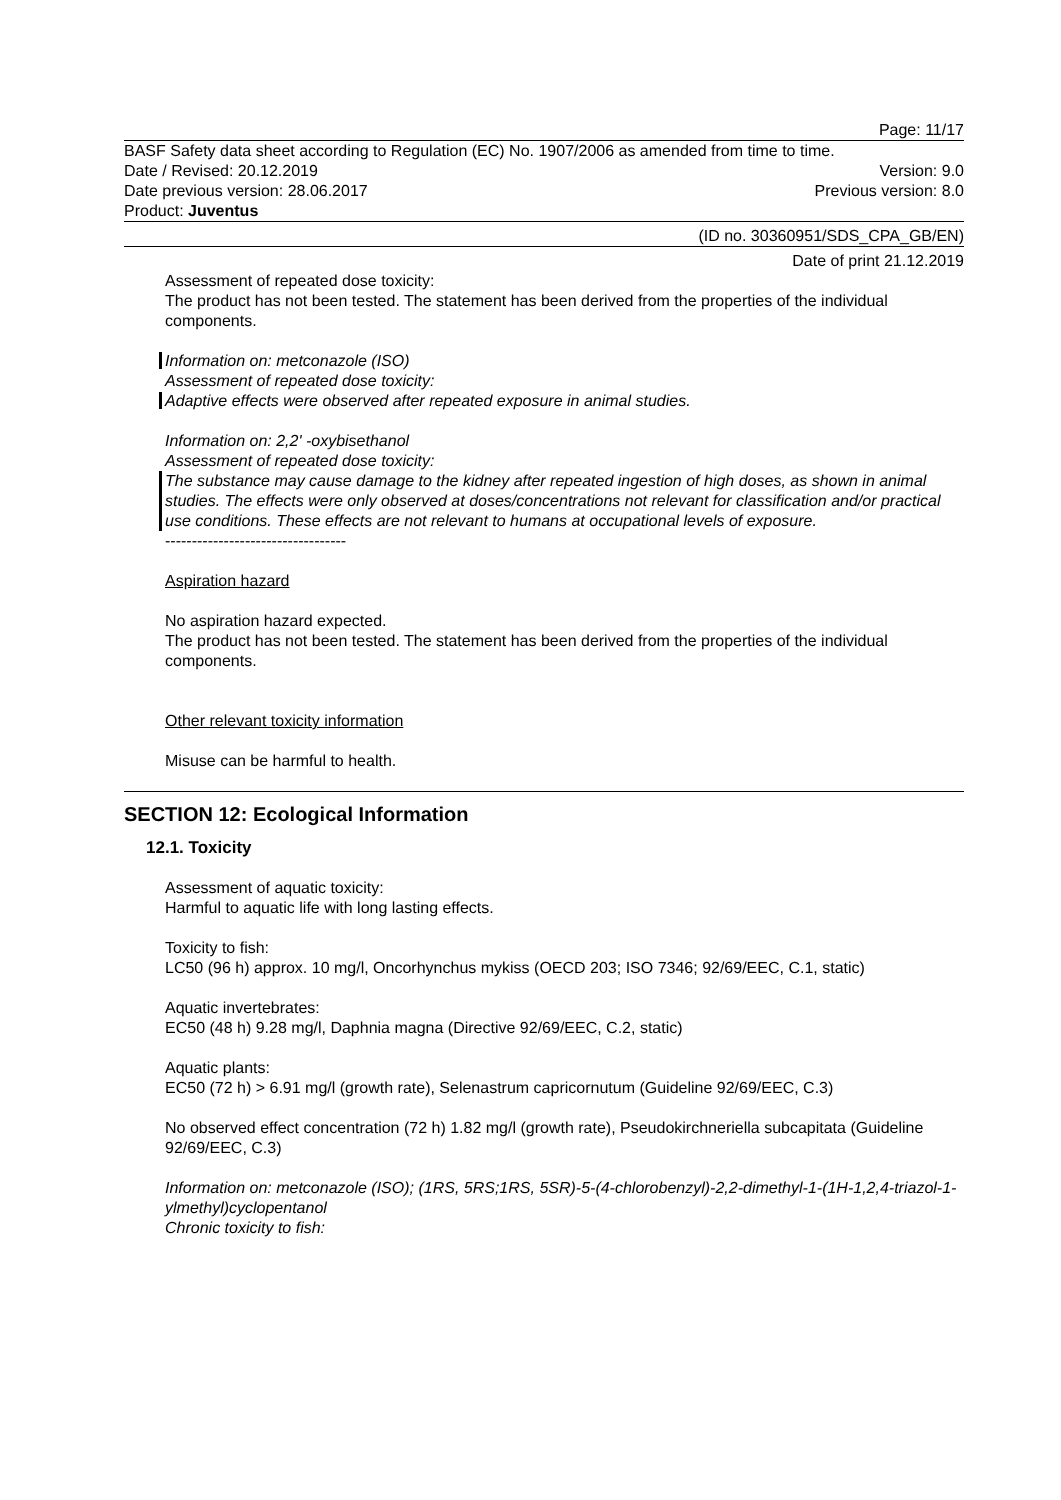Page: 11/17
BASF Safety data sheet according to Regulation (EC) No. 1907/2006 as amended from time to time.
Date / Revised: 20.12.2019 Version: 9.0
Date previous version: 28.06.2017 Previous version: 8.0
Product: Juventus
(ID no. 30360951/SDS_CPA_GB/EN)
Date of print 21.12.2019
Assessment of repeated dose toxicity:
The product has not been tested. The statement has been derived from the properties of the individual components.
Information on: metconazole (ISO)
Assessment of repeated dose toxicity:
Adaptive effects were observed after repeated exposure in animal studies.
Information on: 2,2' -oxybisethanol
Assessment of repeated dose toxicity:
The substance may cause damage to the kidney after repeated ingestion of high doses, as shown in animal studies. The effects were only observed at doses/concentrations not relevant for classification and/or practical use conditions. These effects are not relevant to humans at occupational levels of exposure.
----------------------------------
Aspiration hazard
No aspiration hazard expected.
The product has not been tested. The statement has been derived from the properties of the individual components.
Other relevant toxicity information
Misuse can be harmful to health.
SECTION 12: Ecological Information
12.1. Toxicity
Assessment of aquatic toxicity:
Harmful to aquatic life with long lasting effects.
Toxicity to fish:
LC50 (96 h) approx. 10 mg/l, Oncorhynchus mykiss (OECD 203; ISO 7346; 92/69/EEC, C.1, static)
Aquatic invertebrates:
EC50 (48 h) 9.28 mg/l, Daphnia magna (Directive 92/69/EEC, C.2, static)
Aquatic plants:
EC50 (72 h) > 6.91 mg/l (growth rate), Selenastrum capricornutum (Guideline 92/69/EEC, C.3)
No observed effect concentration (72 h) 1.82 mg/l (growth rate), Pseudokirchneriella subcapitata (Guideline 92/69/EEC, C.3)
Information on: metconazole (ISO); (1RS, 5RS;1RS, 5SR)-5-(4-chlorobenzyl)-2,2-dimethyl-1-(1H-1,2,4-triazol-1-ylmethyl)cyclopentanol
Chronic toxicity to fish: